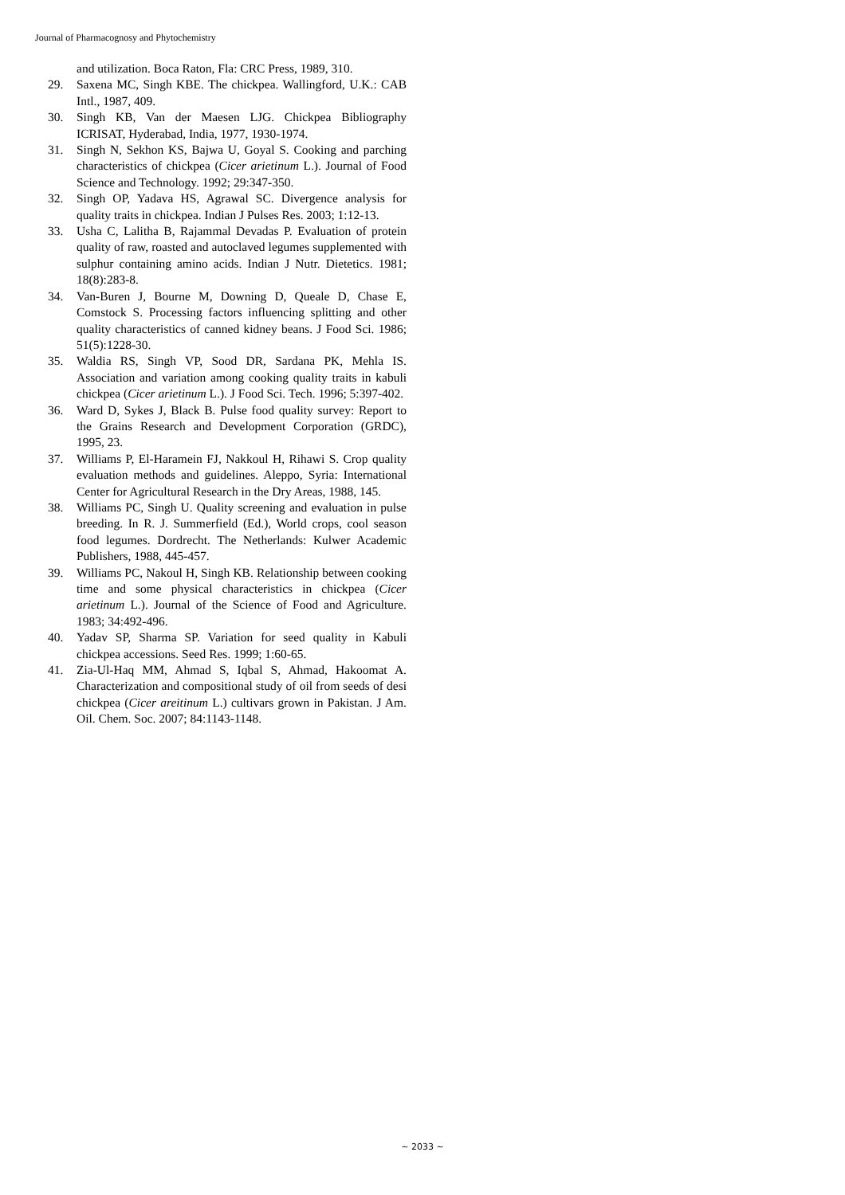Journal of Pharmacognosy and Phytochemistry
and utilization. Boca Raton, Fla: CRC Press, 1989, 310.
29. Saxena MC, Singh KBE. The chickpea. Wallingford, U.K.: CAB Intl., 1987, 409.
30. Singh KB, Van der Maesen LJG. Chickpea Bibliography ICRISAT, Hyderabad, India, 1977, 1930-1974.
31. Singh N, Sekhon KS, Bajwa U, Goyal S. Cooking and parching characteristics of chickpea (Cicer arietinum L.). Journal of Food Science and Technology. 1992; 29:347-350.
32. Singh OP, Yadava HS, Agrawal SC. Divergence analysis for quality traits in chickpea. Indian J Pulses Res. 2003; 1:12-13.
33. Usha C, Lalitha B, Rajammal Devadas P. Evaluation of protein quality of raw, roasted and autoclaved legumes supplemented with sulphur containing amino acids. Indian J Nutr. Dietetics. 1981; 18(8):283-8.
34. Van-Buren J, Bourne M, Downing D, Queale D, Chase E, Comstock S. Processing factors influencing splitting and other quality characteristics of canned kidney beans. J Food Sci. 1986; 51(5):1228-30.
35. Waldia RS, Singh VP, Sood DR, Sardana PK, Mehla IS. Association and variation among cooking quality traits in kabuli chickpea (Cicer arietinum L.). J Food Sci. Tech. 1996; 5:397-402.
36. Ward D, Sykes J, Black B. Pulse food quality survey: Report to the Grains Research and Development Corporation (GRDC), 1995, 23.
37. Williams P, El-Haramein FJ, Nakkoul H, Rihawi S. Crop quality evaluation methods and guidelines. Aleppo, Syria: International Center for Agricultural Research in the Dry Areas, 1988, 145.
38. Williams PC, Singh U. Quality screening and evaluation in pulse breeding. In R. J. Summerfield (Ed.), World crops, cool season food legumes. Dordrecht. The Netherlands: Kulwer Academic Publishers, 1988, 445-457.
39. Williams PC, Nakoul H, Singh KB. Relationship between cooking time and some physical characteristics in chickpea (Cicer arietinum L.). Journal of the Science of Food and Agriculture. 1983; 34:492-496.
40. Yadav SP, Sharma SP. Variation for seed quality in Kabuli chickpea accessions. Seed Res. 1999; 1:60-65.
41. Zia-Ul-Haq MM, Ahmad S, Iqbal S, Ahmad, Hakoomat A. Characterization and compositional study of oil from seeds of desi chickpea (Cicer areitinum L.) cultivars grown in Pakistan. J Am. Oil. Chem. Soc. 2007; 84:1143-1148.
~ 2033 ~